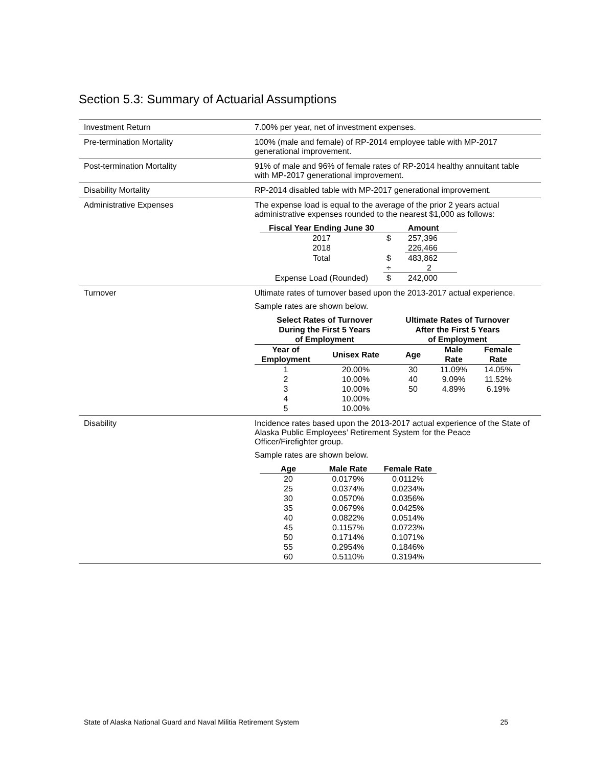Section 5.3: Summary of Actuarial Assumptions
| Investment Return | 7.00% per year, net of investment expenses. |
| Pre-termination Mortality | 100% (male and female) of RP-2014 employee table with MP-2017 generational improvement. |
| Post-termination Mortality | 91% of male and 96% of female rates of RP-2014 healthy annuitant table with MP-2017 generational improvement. |
| Disability Mortality | RP-2014 disabled table with MP-2017 generational improvement. |
| Administrative Expenses | The expense load is equal to the average of the prior 2 years actual administrative expenses rounded to the nearest $1,000 as follows: / Fiscal Year Ending June 30 / / Amount / / --- / --- / --- / / 2017 / $ / 257,396 / / 2018 / / 226,466 / / Total / $ / 483,862 / / / ÷ / 2 / / Expense Load (Rounded) / $ / 242,000 / |
| Turnover | Ultimate rates of turnover based upon the 2013-2017 actual experience. Sample rates are shown below. / Select Rates of Turnover During the First 5 Years of Employment / / Ultimate Rates of Turnover After the First 5 Years of Employment / / / / --- / --- / --- / --- / --- / / Year of Employment / Unisex Rate / Age / Male Rate / Female Rate / / 1 / 20.00% / 30 / 11.09% / 14.05% / / 2 / 10.00% / 40 / 9.09% / 11.52% / / 3 / 10.00% / 50 / 4.89% / 6.19% / / 4 / 10.00% / / / / / 5 / 10.00% / / / / |
| Disability | Incidence rates based upon the 2013-2017 actual experience of the State of Alaska Public Employees’ Retirement System for the Peace Officer/Firefighter group. Sample rates are shown below. / Age / Male Rate / Female Rate / / --- / --- / --- / / 20 / 0.0179% / 0.0112% / / 25 / 0.0374% / 0.0234% / / 30 / 0.0570% / 0.0356% / / 35 / 0.0679% / 0.0425% / / 40 / 0.0822% / 0.0514% / / 45 / 0.1157% / 0.0723% / / 50 / 0.1714% / 0.1071% / / 55 / 0.2954% / 0.1846% / / 60 / 0.5110% / 0.3194% / |
State of Alaska National Guard and Naval Militia Retirement System 25